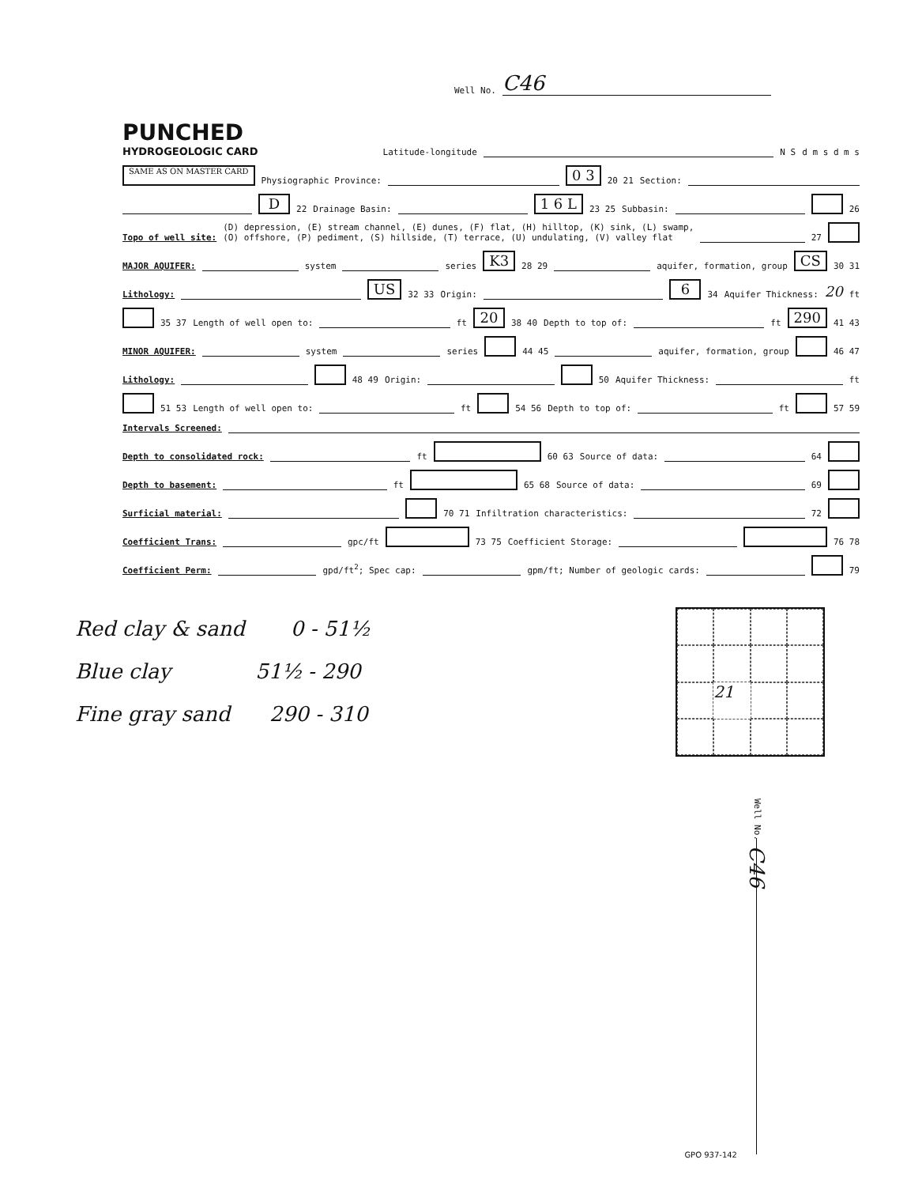Well No. C46
PUNCHED
HYDROGEOLOGIC CARD Latitude-longitude N S d m s d m s
SAME AS ON MASTER CARD Physiographic Province: 0 3 20 21 Section:
D 22 Drainage Basin: 1 6 L 23 25 Subbasin: 26
Topo of well site: (D) depression, (E) stream channel, (E) dunes, (F) flat, (H) hilltop, (K) sink, (L) swamp,
(O) offshore, (P) pediment, (S) hillside, (T) terrace, (U) undulating, (V) valley flat 27
MAJOR AQUIFER: system series K3 28 29 aquifer, formation, group CS 30 31
Lithology: US 32 33 Origin: 6 34 Aquifer Thickness: 20 ft
35 37 Length of well open to: ft 20 38 40 Depth to top of: ft 290 41 43
MINOR AQUIFER: system series 44 45 aquifer, formation, group 46 47
Lithology: 48 49 Origin: 50 Aquifer Thickness: ft
51 53 Length of well open to: ft 54 56 Depth to top of: ft 57 59
Intervals Screened:
Depth to consolidated rock: ft 60 63 Source of data: 64
Depth to basement: ft 65 68 Source of data: 69
Surficial material: 70 71 Infiltration characteristics: 72
Coefficient Trans: gpc/ft 73 75 Coefficient Storage: 76 78
Coefficient Perm: gpd/ft<sup>2</sup>; Spec cap: gpm/ft; Number of geologic cards: 79
Red clay & sand 0 - 51½
Blue clay 51½ - 290
Fine gray sand 290 - 310
21
Well No. C46
GPO 937-142